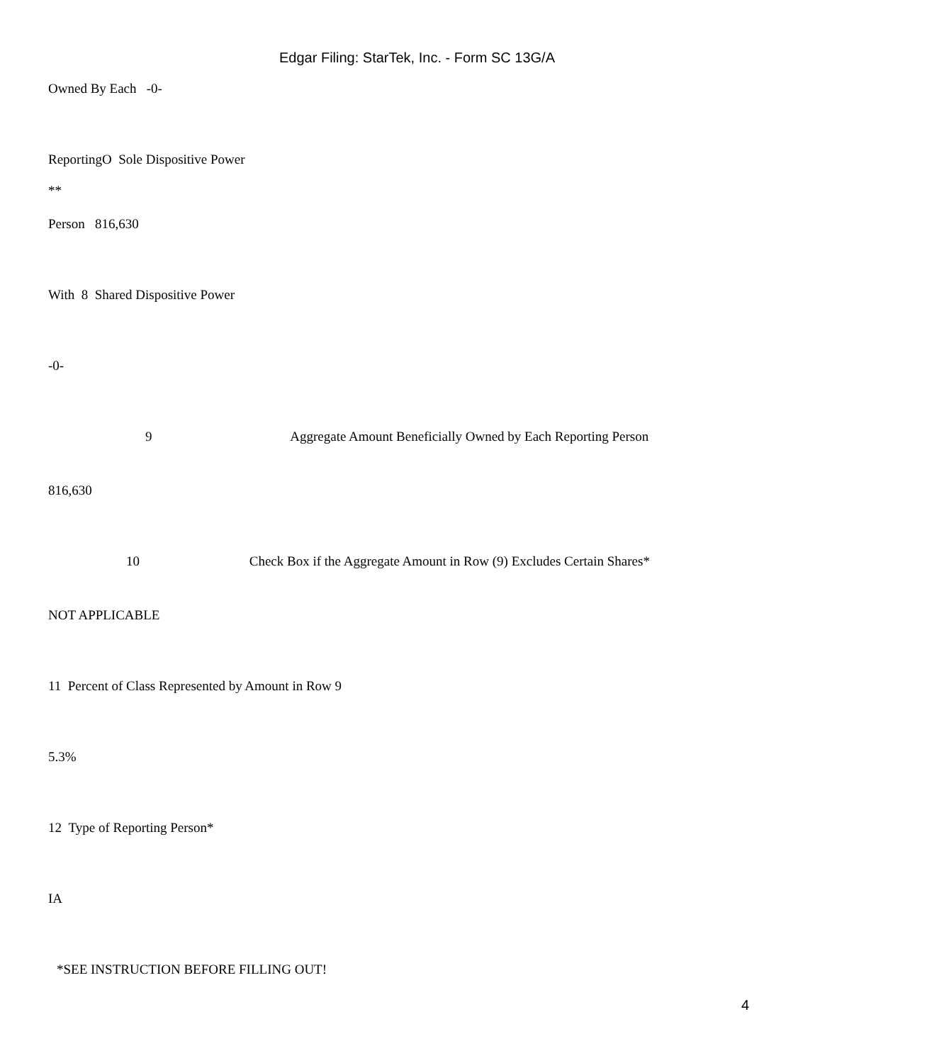Edgar Filing: StarTek, Inc. - Form SC 13G/A
Owned By Each -0-
ReportingO Sole Dispositive Power
**
Person 816,630
With 8 Shared Dispositive Power
-0-
9 Aggregate Amount Beneficially Owned by Each Reporting Person
816,630
10 Check Box if the Aggregate Amount in Row (9) Excludes Certain Shares*
NOT APPLICABLE
11 Percent of Class Represented by Amount in Row 9
5.3%
12 Type of Reporting Person*
IA
*SEE INSTRUCTION BEFORE FILLING OUT!
4